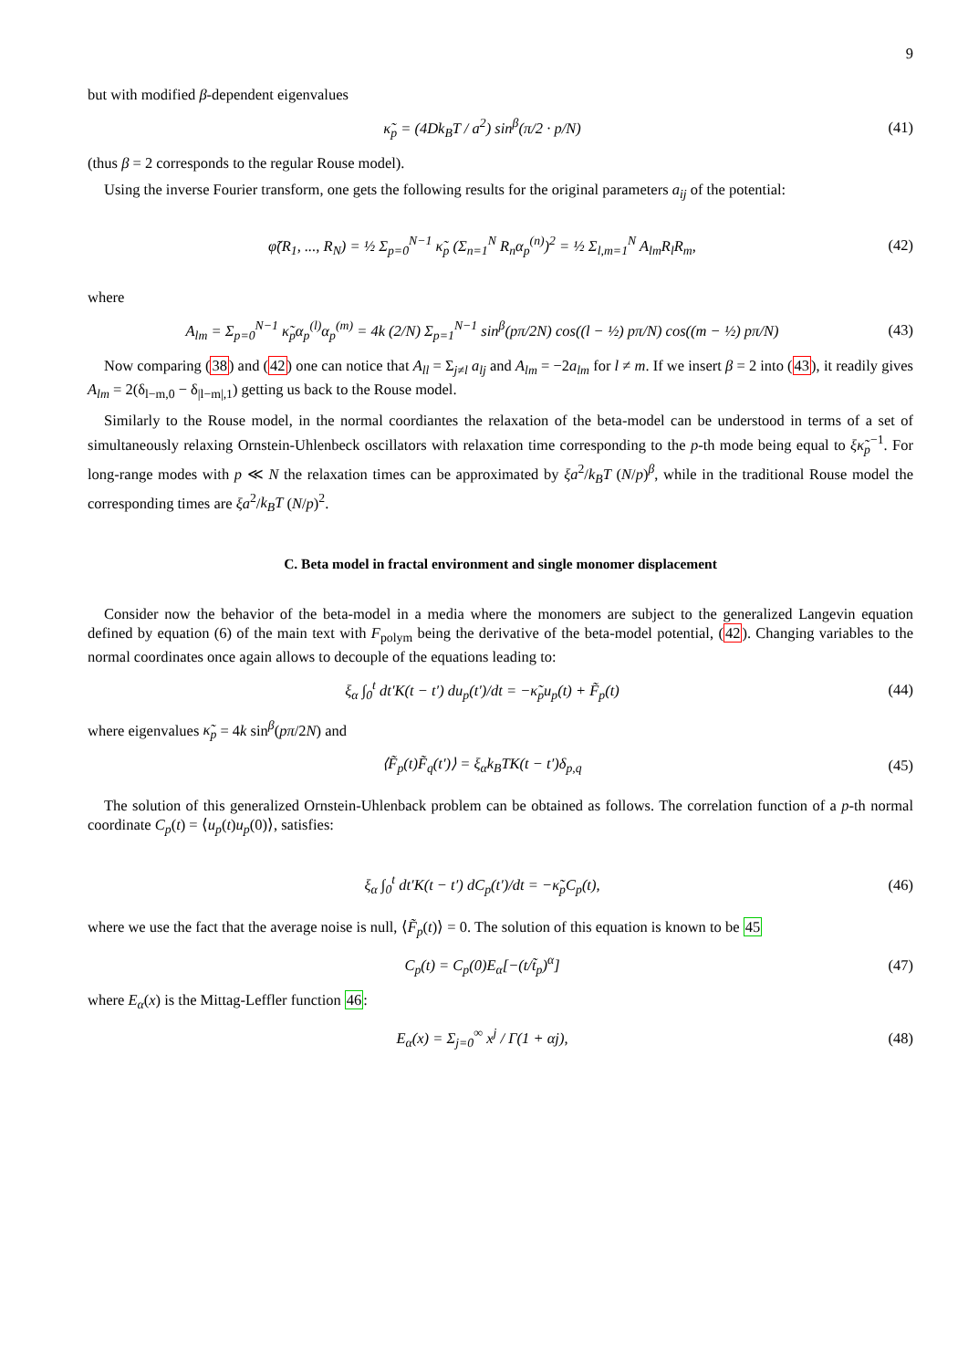9
but with modified β-dependent eigenvalues
κ̃<sub>p</sub> = (4Dk<sub>B</sub>T / a<sup>2</sup>) sin<sup>β</sup>(π/2 · p/N)
(41)
(thus β = 2 corresponds to the regular Rouse model).
Using the inverse Fourier transform, one gets the following results for the original parameters a<sub>ij</sub> of the potential:
φ̃(R<sub>1</sub>, ..., R<sub>N</sub>) = ½ Σ<sub>p=0</sub><sup>N−1</sup> κ̃<sub>p</sub> (Σ<sub>n=1</sub><sup>N</sup> R<sub>n</sub>α<sub>p</sub><sup>(n)</sup>)<sup>2</sup> = ½ Σ<sub>l,m=1</sub><sup>N</sup> A<sub>lm</sub>R<sub>l</sub>R<sub>m</sub>,
(42)
where
A<sub>lm</sub> = Σ<sub>p=0</sub><sup>N−1</sup> κ̃<sub>p</sub>α<sub>p</sub><sup>(l)</sup>α<sub>p</sub><sup>(m)</sup> = 4k (2/N) Σ<sub>p=1</sub><sup>N−1</sup> sin<sup>β</sup>(pπ/2N) cos((l − ½) pπ/N) cos((m − ½) pπ/N)
(43)
Now comparing (38) and (42) one can notice that A<sub>ll</sub> = Σ<sub>j≠l</sub> a<sub>lj</sub> and A<sub>lm</sub> = −2a<sub>lm</sub> for l ≠ m. If we insert β = 2 into (43), it readily gives A<sub>lm</sub> = 2(δ<sub>l−m,0</sub> − δ<sub>|l−m|,1</sub>) getting us back to the Rouse model.
Similarly to the Rouse model, in the normal coordiantes the relaxation of the beta-model can be understood in terms of a set of simultaneously relaxing Ornstein-Uhlenbeck oscillators with relaxation time corresponding to the p-th mode being equal to ξκ̃<sub>p</sub><sup>−1</sup>. For long-range modes with p ≪ N the relaxation times can be approximated by ξa<sup>2</sup>/k<sub>B</sub>T (N/p)<sup>β</sup>, while in the traditional Rouse model the corresponding times are ξa<sup>2</sup>/k<sub>B</sub>T (N/p)<sup>2</sup>.
C. Beta model in fractal environment and single monomer displacement
Consider now the behavior of the beta-model in a media where the monomers are subject to the generalized Langevin equation defined by equation (6) of the main text with F<sub>polym</sub> being the derivative of the beta-model potential, (42). Changing variables to the normal coordinates once again allows to decouple of the equations leading to:
ξ<sub>α</sub> ∫<sub>0</sub><sup>t</sup> dt′K(t − t′) du<sub>p</sub>(t′)/dt = −κ̃<sub>p</sub>u<sub>p</sub>(t) + F̃<sub>p</sub>(t)
(44)
where eigenvalues κ̃<sub>p</sub> = 4k sin<sup>β</sup>(pπ/2N) and
⟨F̃<sub>p</sub>(t)F̃<sub>q</sub>(t′)⟩ = ξ<sub>α</sub>k<sub>B</sub>TK(t − t′)δ<sub>p,q</sub>
(45)
The solution of this generalized Ornstein-Uhlenback problem can be obtained as follows. The correlation function of a p-th normal coordinate C<sub>p</sub>(t) = ⟨u<sub>p</sub>(t)u<sub>p</sub>(0)⟩, satisfies:
ξ<sub>α</sub> ∫<sub>0</sub><sup>t</sup> dt′K(t − t′) dC<sub>p</sub>(t′)/dt = −κ̃<sub>p</sub>C<sub>p</sub>(t),
(46)
where we use the fact that the average noise is null, ⟨F̃<sub>p</sub>(t)⟩ = 0. The solution of this equation is known to be 45
C<sub>p</sub>(t) = C<sub>p</sub>(0)E<sub>α</sub>[−(t/t̃<sub>p</sub>)<sup>α</sup>] (47)
where E<sub>α</sub>(x) is the Mittag-Leffler function 46:
E<sub>α</sub>(x) = Σ<sub>j=0</sub><sup>∞</sup> x<sup>j</sup> / Γ(1 + αj), (48)